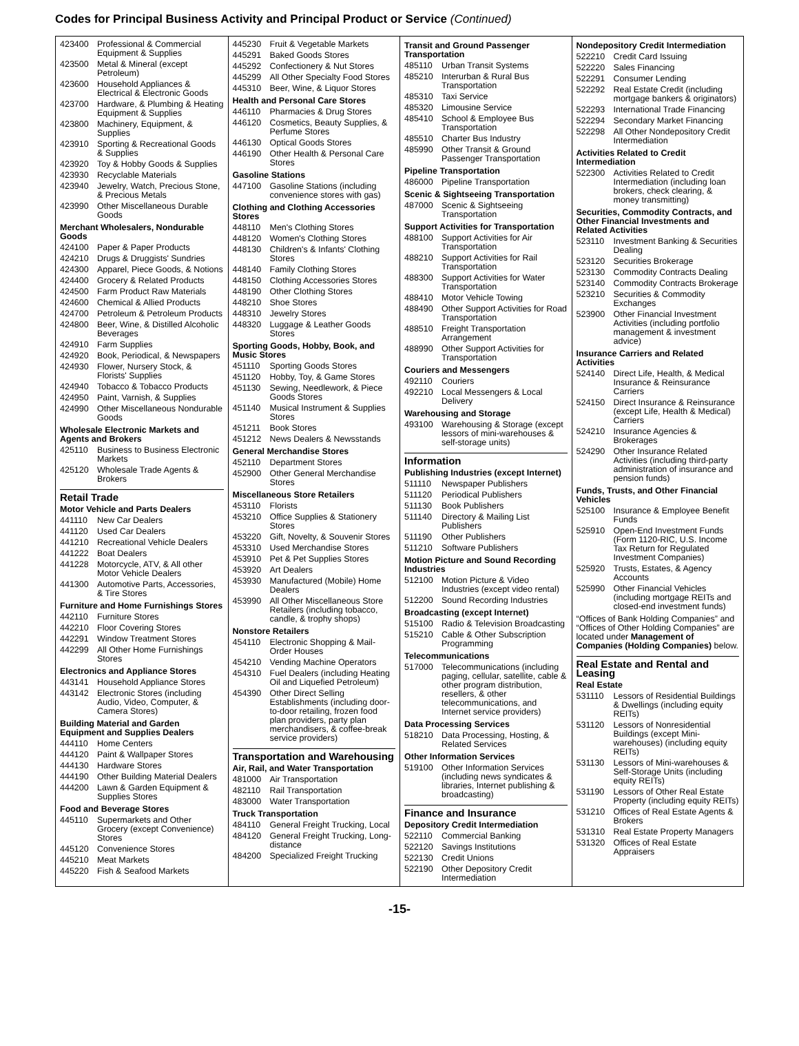Codes for Principal Business Activity and Principal Product or Service (Continued)
423400 Professional & Commercial Equipment & Supplies
423500 Metal & Mineral (except Petroleum)
423600 Household Appliances & Electrical & Electronic Goods
423700 Hardware, & Plumbing & Heating Equipment & Supplies
423800 Machinery, Equipment, & Supplies
423910 Sporting & Recreational Goods & Supplies
423920 Toy & Hobby Goods & Supplies
423930 Recyclable Materials
423940 Jewelry, Watch, Precious Stone, & Precious Metals
423990 Other Miscellaneous Durable Goods
Merchant Wholesalers, Nondurable Goods
424100 Paper & Paper Products
424210 Drugs & Druggists' Sundries
424300 Apparel, Piece Goods, & Notions
424400 Grocery & Related Products
424500 Farm Product Raw Materials
424600 Chemical & Allied Products
424700 Petroleum & Petroleum Products
424800 Beer, Wine, & Distilled Alcoholic Beverages
424910 Farm Supplies
424920 Book, Periodical, & Newspapers
424930 Flower, Nursery Stock, & Florists' Supplies
424940 Tobacco & Tobacco Products
424950 Paint, Varnish, & Supplies
424990 Other Miscellaneous Nondurable Goods
Wholesale Electronic Markets and Agents and Brokers
425110 Business to Business Electronic Markets
425120 Wholesale Trade Agents & Brokers
Retail Trade
Motor Vehicle and Parts Dealers
441110 New Car Dealers
441120 Used Car Dealers
441210 Recreational Vehicle Dealers
441222 Boat Dealers
441228 Motorcycle, ATV, & All other Motor Vehicle Dealers
441300 Automotive Parts, Accessories, & Tire Stores
Furniture and Home Furnishings Stores
442110 Furniture Stores
442210 Floor Covering Stores
442291 Window Treatment Stores
442299 All Other Home Furnishings Stores
Electronics and Appliance Stores
443141 Household Appliance Stores
443142 Electronic Stores (including Audio, Video, Computer, & Camera Stores)
Building Material and Garden Equipment and Supplies Dealers
444110 Home Centers
444120 Paint & Wallpaper Stores
444130 Hardware Stores
444190 Other Building Material Dealers
444200 Lawn & Garden Equipment & Supplies Stores
Food and Beverage Stores
445110 Supermarkets and Other Grocery (except Convenience) Stores
445120 Convenience Stores
445210 Meat Markets
445220 Fish & Seafood Markets
445230 Fruit & Vegetable Markets
445291 Baked Goods Stores
445292 Confectionery & Nut Stores
445299 All Other Specialty Food Stores
445310 Beer, Wine, & Liquor Stores
Health and Personal Care Stores
446110 Pharmacies & Drug Stores
446120 Cosmetics, Beauty Supplies, & Perfume Stores
446130 Optical Goods Stores
446190 Other Health & Personal Care Stores
Gasoline Stations
447100 Gasoline Stations (including convenience stores with gas)
Clothing and Clothing Accessories Stores
448110 Men's Clothing Stores
448120 Women's Clothing Stores
448130 Children's & Infants' Clothing Stores
448140 Family Clothing Stores
448150 Clothing Accessories Stores
448190 Other Clothing Stores
448210 Shoe Stores
448310 Jewelry Stores
448320 Luggage & Leather Goods Stores
Sporting Goods, Hobby, Book, and Music Stores
451110 Sporting Goods Stores
451120 Hobby, Toy, & Game Stores
451130 Sewing, Needlework, & Piece Goods Stores
451140 Musical Instrument & Supplies Stores
451211 Book Stores
451212 News Dealers & Newsstands
General Merchandise Stores
452110 Department Stores
452900 Other General Merchandise Stores
Miscellaneous Store Retailers
453110 Florists
453210 Office Supplies & Stationery Stores
453220 Gift, Novelty, & Souvenir Stores
453310 Used Merchandise Stores
453910 Pet & Pet Supplies Stores
453920 Art Dealers
453930 Manufactured (Mobile) Home Dealers
453990 All Other Miscellaneous Store Retailers (including tobacco, candle, & trophy shops)
Nonstore Retailers
454110 Electronic Shopping & Mail-Order Houses
454210 Vending Machine Operators
454310 Fuel Dealers (including Heating Oil and Liquefied Petroleum)
454390 Other Direct Selling Establishments (including door-to-door retailing, frozen food plan providers, party plan merchandisers, & coffee-break service providers)
Transportation and Warehousing
Air, Rail, and Water Transportation
481000 Air Transportation
482110 Rail Transportation
483000 Water Transportation
Truck Transportation
484110 General Freight Trucking, Local
484120 General Freight Trucking, Long-distance
484200 Specialized Freight Trucking
Transit and Ground Passenger Transportation
485110 Urban Transit Systems
485210 Interurban & Rural Bus Transportation
485310 Taxi Service
485320 Limousine Service
485410 School & Employee Bus Transportation
485510 Charter Bus Industry
485990 Other Transit & Ground Passenger Transportation
Pipeline Transportation
486000 Pipeline Transportation
Scenic & Sightseeing Transportation
487000 Scenic & Sightseeing Transportation
Support Activities for Transportation
488100 Support Activities for Air Transportation
488210 Support Activities for Rail Transportation
488300 Support Activities for Water Transportation
488410 Motor Vehicle Towing
488490 Other Support Activities for Road Transportation
488510 Freight Transportation Arrangement
488990 Other Support Activities for Transportation
Couriers and Messengers
492110 Couriers
492210 Local Messengers & Local Delivery
Warehousing and Storage
493100 Warehousing & Storage (except lessors of mini-warehouses & self-storage units)
Information
Publishing Industries (except Internet)
511110 Newspaper Publishers
511120 Periodical Publishers
511130 Book Publishers
511140 Directory & Mailing List Publishers
511190 Other Publishers
511210 Software Publishers
Motion Picture and Sound Recording Industries
512100 Motion Picture & Video Industries (except video rental)
512200 Sound Recording Industries
Broadcasting (except Internet)
515100 Radio & Television Broadcasting
515210 Cable & Other Subscription Programming
Telecommunications
517000 Telecommunications (including paging, cellular, satellite, cable & other program distribution, resellers, & other telecommunications, and Internet service providers)
Data Processing Services
518210 Data Processing, Hosting, & Related Services
Other Information Services
519100 Other Information Services (including news syndicates & libraries, Internet publishing & broadcasting)
Finance and Insurance
Depository Credit Intermediation
522110 Commercial Banking
522120 Savings Institutions
522130 Credit Unions
522190 Other Depository Credit Intermediation
Nondepository Credit Intermediation
522210 Credit Card Issuing
522220 Sales Financing
522291 Consumer Lending
522292 Real Estate Credit (including mortgage bankers & originators)
522293 International Trade Financing
522294 Secondary Market Financing
522298 All Other Nondepository Credit Intermediation
Activities Related to Credit Intermediation
522300 Activities Related to Credit Intermediation (including loan brokers, check clearing, & money transmitting)
Securities, Commodity Contracts, and Other Financial Investments and Related Activities
523110 Investment Banking & Securities Dealing
523120 Securities Brokerage
523130 Commodity Contracts Dealing
523140 Commodity Contracts Brokerage
523210 Securities & Commodity Exchanges
523900 Other Financial Investment Activities (including portfolio management & investment advice)
Insurance Carriers and Related Activities
524140 Direct Life, Health, & Medical Insurance & Reinsurance Carriers
524150 Direct Insurance & Reinsurance (except Life, Health & Medical) Carriers
524210 Insurance Agencies & Brokerages
524290 Other Insurance Related Activities (including third-party administration of insurance and pension funds)
Funds, Trusts, and Other Financial Vehicles
525100 Insurance & Employee Benefit Funds
525910 Open-End Investment Funds (Form 1120-RIC, U.S. Income Tax Return for Regulated Investment Companies)
525920 Trusts, Estates, & Agency Accounts
525990 Other Financial Vehicles (including mortgage REITs and closed-end investment funds)
“Offices of Bank Holding Companies” and “Offices of Other Holding Companies” are located under Management of Companies (Holding Companies) below.
Real Estate and Rental and Leasing
Real Estate
531110 Lessors of Residential Buildings & Dwellings (including equity REITs)
531120 Lessors of Nonresidential Buildings (except Mini-warehouses) (including equity REITs)
531130 Lessors of Mini-warehouses & Self-Storage Units (including equity REITs)
531190 Lessors of Other Real Estate Property (including equity REITs)
531210 Offices of Real Estate Agents & Brokers
531310 Real Estate Property Managers
531320 Offices of Real Estate Appraisers
-15-